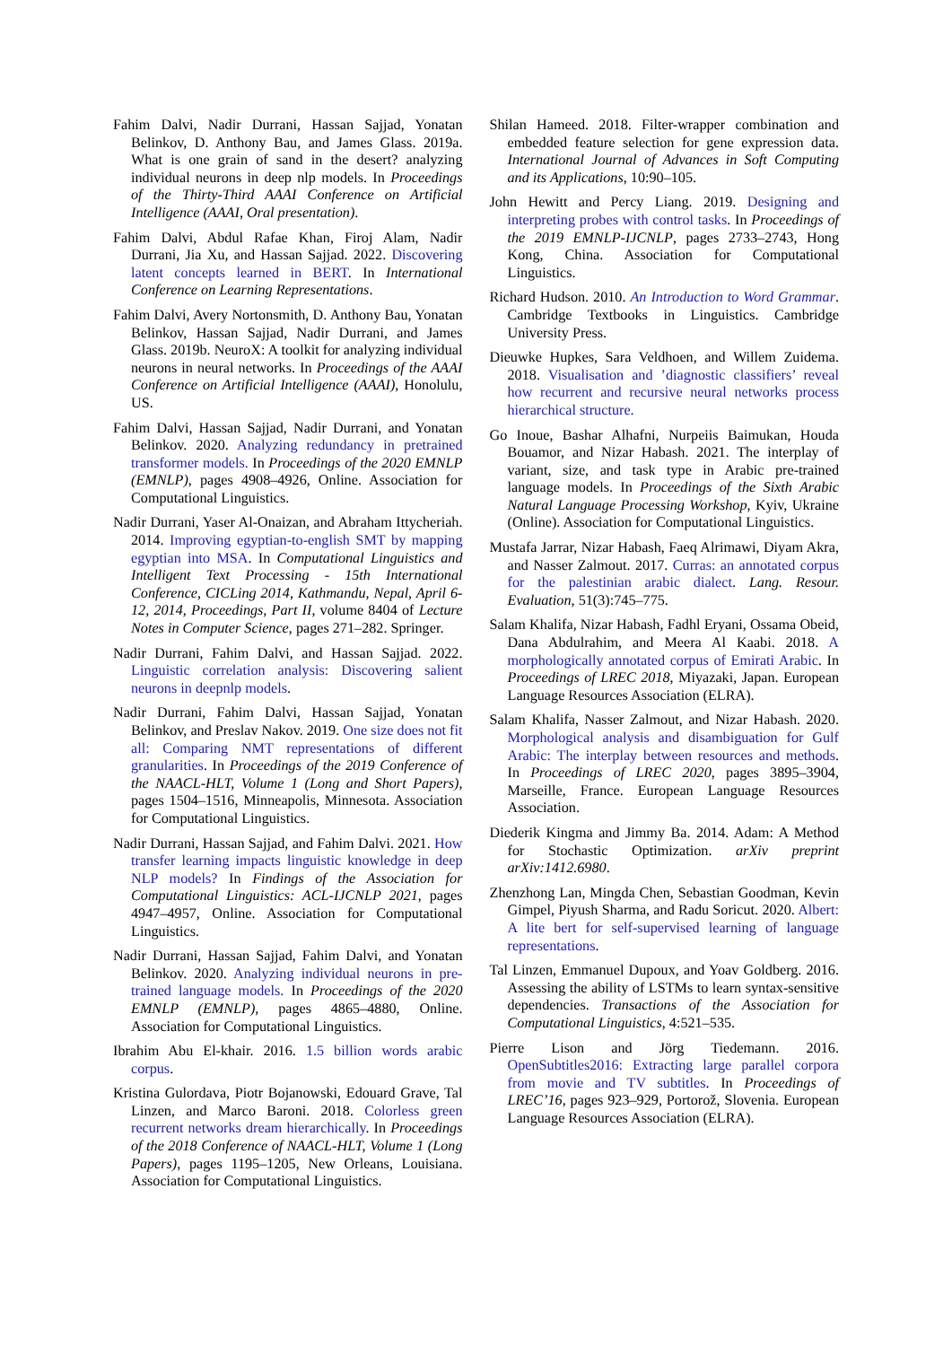Fahim Dalvi, Nadir Durrani, Hassan Sajjad, Yonatan Belinkov, D. Anthony Bau, and James Glass. 2019a. What is one grain of sand in the desert? analyzing individual neurons in deep nlp models. In Proceedings of the Thirty-Third AAAI Conference on Artificial Intelligence (AAAI, Oral presentation).
Fahim Dalvi, Abdul Rafae Khan, Firoj Alam, Nadir Durrani, Jia Xu, and Hassan Sajjad. 2022. Discovering latent concepts learned in BERT. In International Conference on Learning Representations.
Fahim Dalvi, Avery Nortonsmith, D. Anthony Bau, Yonatan Belinkov, Hassan Sajjad, Nadir Durrani, and James Glass. 2019b. NeuroX: A toolkit for analyzing individual neurons in neural networks. In Proceedings of the AAAI Conference on Artificial Intelligence (AAAI), Honolulu, US.
Fahim Dalvi, Hassan Sajjad, Nadir Durrani, and Yonatan Belinkov. 2020. Analyzing redundancy in pretrained transformer models. In Proceedings of the 2020 EMNLP (EMNLP), pages 4908–4926, Online. Association for Computational Linguistics.
Nadir Durrani, Yaser Al-Onaizan, and Abraham Ittycheriah. 2014. Improving egyptian-to-english SMT by mapping egyptian into MSA. In Computational Linguistics and Intelligent Text Processing - 15th International Conference, CICLing 2014, Kathmandu, Nepal, April 6-12, 2014, Proceedings, Part II, volume 8404 of Lecture Notes in Computer Science, pages 271–282. Springer.
Nadir Durrani, Fahim Dalvi, and Hassan Sajjad. 2022. Linguistic correlation analysis: Discovering salient neurons in deepnlp models.
Nadir Durrani, Fahim Dalvi, Hassan Sajjad, Yonatan Belinkov, and Preslav Nakov. 2019. One size does not fit all: Comparing NMT representations of different granularities. In Proceedings of the 2019 Conference of the NAACL-HLT, Volume 1 (Long and Short Papers), pages 1504–1516, Minneapolis, Minnesota. Association for Computational Linguistics.
Nadir Durrani, Hassan Sajjad, and Fahim Dalvi. 2021. How transfer learning impacts linguistic knowledge in deep NLP models? In Findings of the Association for Computational Linguistics: ACL-IJCNLP 2021, pages 4947–4957, Online. Association for Computational Linguistics.
Nadir Durrani, Hassan Sajjad, Fahim Dalvi, and Yonatan Belinkov. 2020. Analyzing individual neurons in pre-trained language models. In Proceedings of the 2020 EMNLP (EMNLP), pages 4865–4880, Online. Association for Computational Linguistics.
Ibrahim Abu El-khair. 2016. 1.5 billion words arabic corpus.
Kristina Gulordava, Piotr Bojanowski, Edouard Grave, Tal Linzen, and Marco Baroni. 2018. Colorless green recurrent networks dream hierarchically. In Proceedings of the 2018 Conference of NAACL-HLT, Volume 1 (Long Papers), pages 1195–1205, New Orleans, Louisiana. Association for Computational Linguistics.
Shilan Hameed. 2018. Filter-wrapper combination and embedded feature selection for gene expression data. International Journal of Advances in Soft Computing and its Applications, 10:90–105.
John Hewitt and Percy Liang. 2019. Designing and interpreting probes with control tasks. In Proceedings of the 2019 EMNLP-IJCNLP, pages 2733–2743, Hong Kong, China. Association for Computational Linguistics.
Richard Hudson. 2010. An Introduction to Word Grammar. Cambridge Textbooks in Linguistics. Cambridge University Press.
Dieuwke Hupkes, Sara Veldhoen, and Willem Zuidema. 2018. Visualisation and ’diagnostic classifiers’ reveal how recurrent and recursive neural networks process hierarchical structure.
Go Inoue, Bashar Alhafni, Nurpeiis Baimukan, Houda Bouamor, and Nizar Habash. 2021. The interplay of variant, size, and task type in Arabic pre-trained language models. In Proceedings of the Sixth Arabic Natural Language Processing Workshop, Kyiv, Ukraine (Online). Association for Computational Linguistics.
Mustafa Jarrar, Nizar Habash, Faeq Alrimawi, Diyam Akra, and Nasser Zalmout. 2017. Curras: an annotated corpus for the palestinian arabic dialect. Lang. Resour. Evaluation, 51(3):745–775.
Salam Khalifa, Nizar Habash, Fadhl Eryani, Ossama Obeid, Dana Abdulrahim, and Meera Al Kaabi. 2018. A morphologically annotated corpus of Emirati Arabic. In Proceedings of LREC 2018, Miyazaki, Japan. European Language Resources Association (ELRA).
Salam Khalifa, Nasser Zalmout, and Nizar Habash. 2020. Morphological analysis and disambiguation for Gulf Arabic: The interplay between resources and methods. In Proceedings of LREC 2020, pages 3895–3904, Marseille, France. European Language Resources Association.
Diederik Kingma and Jimmy Ba. 2014. Adam: A Method for Stochastic Optimization. arXiv preprint arXiv:1412.6980.
Zhenzhong Lan, Mingda Chen, Sebastian Goodman, Kevin Gimpel, Piyush Sharma, and Radu Soricut. 2020. Albert: A lite bert for self-supervised learning of language representations.
Tal Linzen, Emmanuel Dupoux, and Yoav Goldberg. 2016. Assessing the ability of LSTMs to learn syntax-sensitive dependencies. Transactions of the Association for Computational Linguistics, 4:521–535.
Pierre Lison and Jörg Tiedemann. 2016. OpenSubtitles2016: Extracting large parallel corpora from movie and TV subtitles. In Proceedings of LREC’16, pages 923–929, Portorož, Slovenia. European Language Resources Association (ELRA).